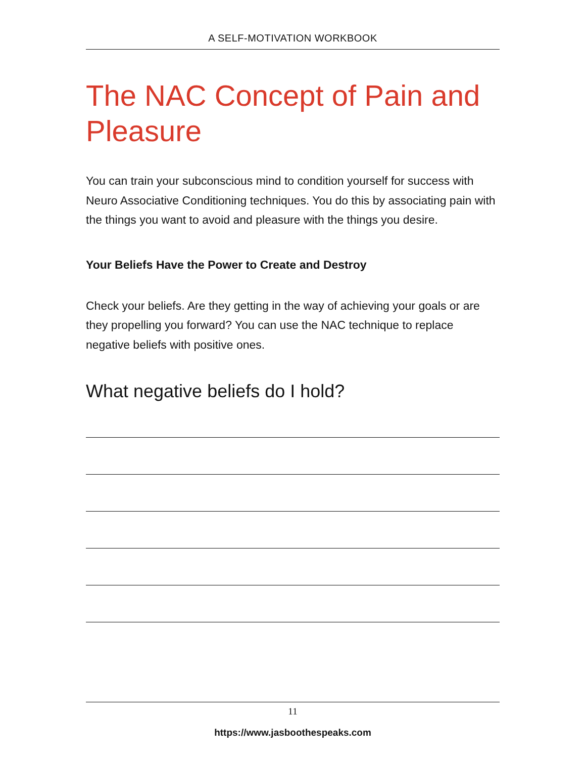A SELF-MOTIVATION WORKBOOK
The NAC Concept of Pain and Pleasure
You can train your subconscious mind to condition yourself for success with Neuro Associative Conditioning techniques. You do this by associating pain with the things you want to avoid and pleasure with the things you desire.
Your Beliefs Have the Power to Create and Destroy
Check your beliefs. Are they getting in the way of achieving your goals or are they propelling you forward? You can use the NAC technique to replace negative beliefs with positive ones.
What negative beliefs do I hold?
11
https://www.jasboothespeaks.com